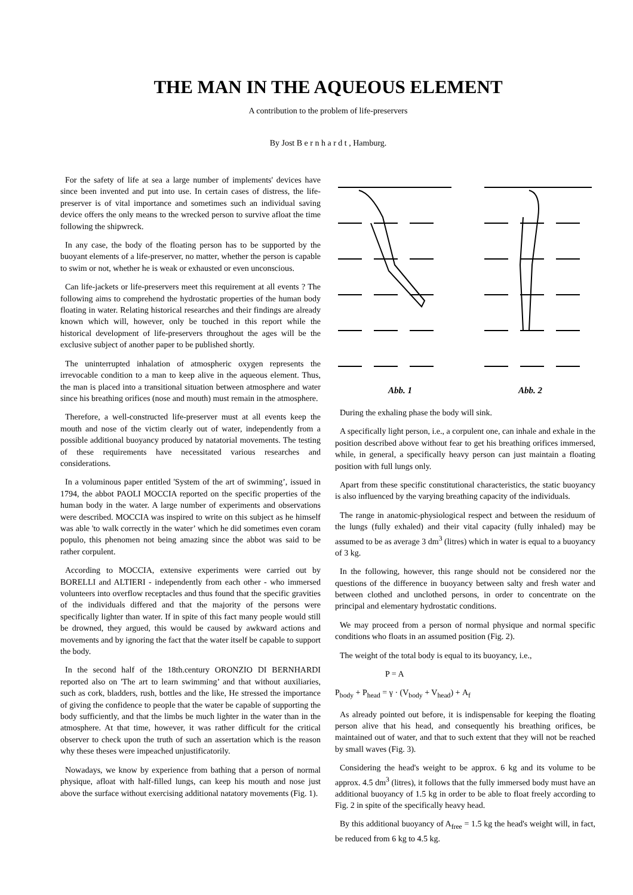THE MAN IN THE AQUEOUS ELEMENT
A contribution to the problem of life-preservers
By Jost B e r n h a r d t , Hamburg.
For the safety of life at sea a large number of implements' devices have since been invented and put into use. In certain cases of distress, the life-preserver is of vital importance and sometimes such an individual saving device offers the only means to the wrecked person to survive afloat the time following the shipwreck.
In any case, the body of the floating person has to be supported by the buoyant elements of a life-preserver, no matter, whether the person is capable to swim or not, whether he is weak or exhausted or even unconscious.
Can life-jackets or life-preservers meet this requirement at all events ? The following aims to comprehend the hydrostatic properties of the human body floating in water. Relating historical researches and their findings are already known which will, however, only be touched in this report while the historical development of life-preservers throughout the ages will be the exclusive subject of another paper to be published shortly.
The uninterrupted inhalation of atmospheric oxygen represents the irrevocable condition to a man to keep alive in the aqueous element. Thus, the man is placed into a transitional situation between atmosphere and water since his breathing orifices (nose and mouth) must remain in the atmosphere.
Therefore, a well-constructed life-preserver must at all events keep the mouth and nose of the victim clearly out of water, independently from a possible additional buoyancy produced by natatorial movements. The testing of these requirements have necessitated various researches and considerations.
In a voluminous paper entitled 'System of the art of swimming’, issued in 1794, the abbot PAOLI MOCCIA reported on the specific properties of the human body in the water. A large number of experiments and observations were described. MOCCIA was inspired to write on this subject as he himself was able 'to walk correctly in the water’ which he did sometimes even coram populo, this phenomen not being amazing since the abbot was said to be rather corpulent.
According to MOCCIA, extensive experiments were carried out by BORELLI and ALTIERI - independently from each other - who immersed volunteers into overflow receptacles and thus found that the specific gravities of the individuals differed and that the majority of the persons were specifically lighter than water. If in spite of this fact many people would still be drowned, they argued, this would be caused by awkward actions and movements and by ignoring the fact that the water itself be capable to support the body.
In the second half of the 18th.century ORONZIO DI BERNHARDI reported also on 'The art to learn swimming’ and that without auxiliaries, such as cork, bladders, rush, bottles and the like, He stressed the importance of giving the confidence to people that the water be capable of supporting the body sufficiently, and that the limbs be much lighter in the water than in the atmosphere. At that time, however, it was rather difficult for the critical observer to check upon the truth of such an assertation which is the reason why these theses were impeached unjustificatorily.
Nowadays, we know by experience from bathing that a person of normal physique, afloat with half-filled lungs, can keep his mouth and nose just above the surface without exercising additional natatory movements (Fig. 1).
Abb. 1 Abb. 2
During the exhaling phase the body will sink.
A specifically light person, i.e., a corpulent one, can inhale and exhale in the position described above without fear to get his breathing orifices immersed, while, in general, a specifically heavy person can just maintain a floating position with full lungs only.
Apart from these specific constitutional characteristics, the static buoyancy is also influenced by the varying breathing capacity of the individuals.
The range in anatomic-physiological respect and between the residuum of the lungs (fully exhaled) and their vital capacity (fully inhaled) may be assumed to be as average 3 dm<sup>3</sup> (litres) which in water is equal to a buoyancy of 3 kg.
In the following, however, this range should not be considered nor the questions of the difference in buoyancy between salty and fresh water and between clothed and unclothed persons, in order to concentrate on the principal and elementary hydrostatic conditions.
We may proceed from a person of normal physique and normal specific conditions who floats in an assumed position (Fig. 2).
The weight of the total body is equal to its buoyancy, i.e.,
P = A
P<sub>body</sub> + P<sub>head</sub> = γ · (V<sub>body</sub> + V<sub>head</sub>) + A<sub>f</sub>
As already pointed out before, it is indispensable for keeping the floating person alive that his head, and consequently his breathing orifices, be maintained out of water, and that to such extent that they will not be reached by small waves (Fig. 3).
Considering the head's weight to be approx. 6 kg and its volume to be approx. 4.5 dm<sup>3</sup> (litres), it follows that the fully immersed body must have an additional buoyancy of 1.5 kg in order to be able to float freely according to Fig. 2 in spite of the specifically heavy head.
By this additional buoyancy of A<sub>free</sub> = 1.5 kg the head's weight will, in fact, be reduced from 6 kg to 4.5 kg.